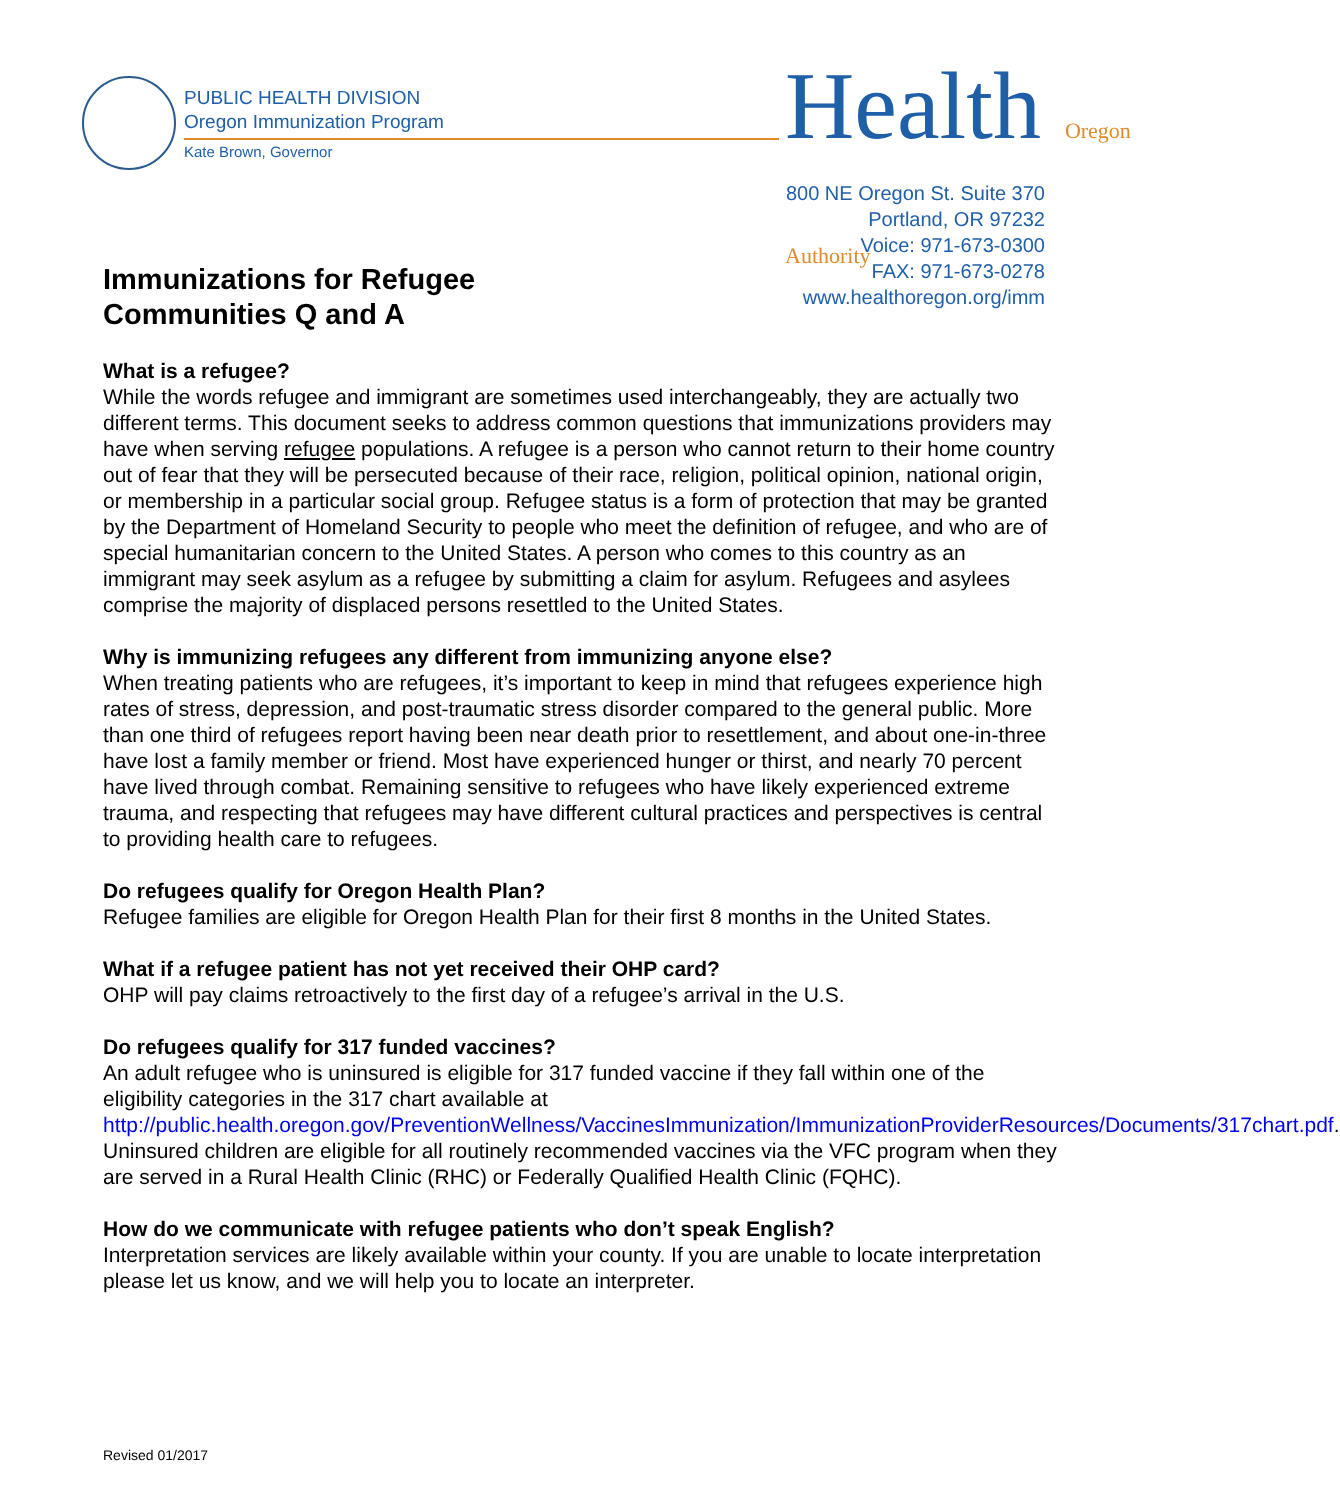PUBLIC HEALTH DIVISION
Oregon Immunization Program
Kate Brown, Governor
Health Oregon Authority
800 NE Oregon St. Suite 370
Portland, OR 97232
Voice: 971-673-0300
FAX: 971-673-0278
www.healthoregon.org/imm
Immunizations for Refugee
Communities Q and A
What is a refugee?
While the words refugee and immigrant are sometimes used interchangeably, they are actually two different terms. This document seeks to address common questions that immunizations providers may have when serving refugee populations. A refugee is a person who cannot return to their home country out of fear that they will be persecuted because of their race, religion, political opinion, national origin, or membership in a particular social group. Refugee status is a form of protection that may be granted by the Department of Homeland Security to people who meet the definition of refugee, and who are of special humanitarian concern to the United States. A person who comes to this country as an immigrant may seek asylum as a refugee by submitting a claim for asylum. Refugees and asylees comprise the majority of displaced persons resettled to the United States.
Why is immunizing refugees any different from immunizing anyone else?
When treating patients who are refugees, it’s important to keep in mind that refugees experience high rates of stress, depression, and post-traumatic stress disorder compared to the general public. More than one third of refugees report having been near death prior to resettlement, and about one-in-three have lost a family member or friend. Most have experienced hunger or thirst, and nearly 70 percent have lived through combat. Remaining sensitive to refugees who have likely experienced extreme trauma, and respecting that refugees may have different cultural practices and perspectives is central to providing health care to refugees.
Do refugees qualify for Oregon Health Plan?
Refugee families are eligible for Oregon Health Plan for their first 8 months in the United States.
What if a refugee patient has not yet received their OHP card?
OHP will pay claims retroactively to the first day of a refugee’s arrival in the U.S.
Do refugees qualify for 317 funded vaccines?
An adult refugee who is uninsured is eligible for 317 funded vaccine if they fall within one of the eligibility categories in the 317 chart available at http://public.health.oregon.gov/PreventionWellness/VaccinesImmunization/ImmunizationProviderResources/Documents/317chart.pdf. Uninsured children are eligible for all routinely recommended vaccines via the VFC program when they are served in a Rural Health Clinic (RHC) or Federally Qualified Health Clinic (FQHC).
How do we communicate with refugee patients who don’t speak English?
Interpretation services are likely available within your county. If you are unable to locate interpretation please let us know, and we will help you to locate an interpreter.
Revised 01/2017